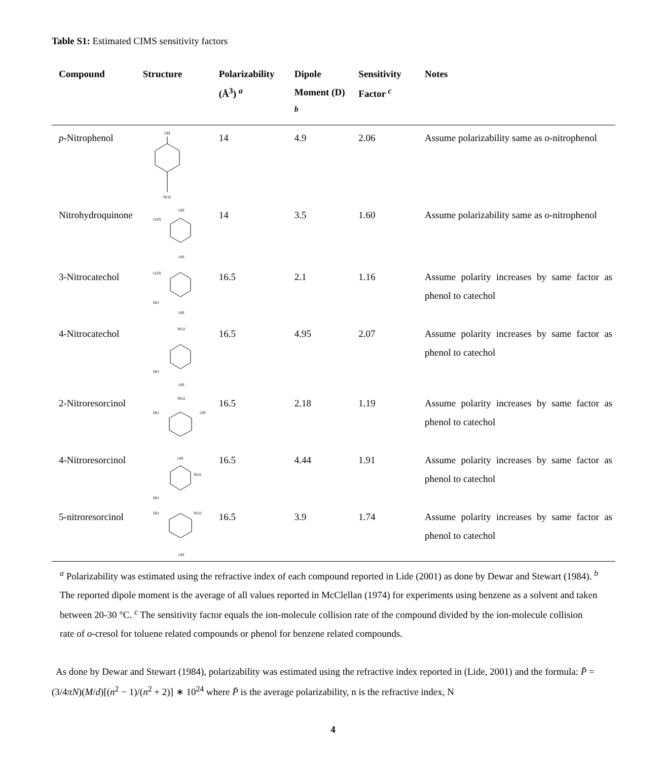Table S1: Estimated CIMS sensitivity factors
| Compound | Structure | Polarizability (Å<sup>3</sup>) <sup>a</sup> | Dipole Moment (D) <sup>b</sup> | Sensitivity Factor <sup>c</sup> | Notes |
| --- | --- | --- | --- | --- | --- |
| p -Nitrophenol | OH NO2 | 14 | 4.9 | 2.06 | Assume polarizability same as o -nitrophenol |
| Nitrohydroquinone | OH O2N OH | 14 | 3.5 | 1.60 | Assume polarizability same as o -nitrophenol |
| 3-Nitrocatechol | O2N HO OH | 16.5 | 2.1 | 1.16 | Assume polarity increases by same factor as phenol to catechol |
| 4-Nitrocatechol | NO2 HO OH | 16.5 | 4.95 | 2.07 | Assume polarity increases by same factor as phenol to catechol |
| 2-Nitroresorcinol | NO2 HO OH | 16.5 | 2.18 | 1.19 | Assume polarity increases by same factor as phenol to catechol |
| 4-Nitroresorcinol | OH NO2 HO | 16.5 | 4.44 | 1.91 | Assume polarity increases by same factor as phenol to catechol |
| 5-nitroresorcinol | HO NO2 OH | 16.5 | 3.9 | 1.74 | Assume polarity increases by same factor as phenol to catechol |
<sup>a</sup> Polarizability was estimated using the refractive index of each compound reported in Lide (2001) as done by Dewar and Stewart (1984). <sup>b</sup> The reported dipole moment is the average of all values reported in McClellan (1974) for experiments using benzene as a solvent and taken between 20-30 °C. <sup>c</sup> The sensitivity factor equals the ion-molecule collision rate of the compound divided by the ion-molecule collision rate of o-cresol for toluene related compounds or phenol for benzene related compounds.
As done by Dewar and Stewart (1984), polarizability was estimated using the refractive index reported in (Lide, 2001) and the formula: P̄ = (3/4πN)(M/d)[(n<sup>2</sup> − 1)/(n<sup>2</sup> + 2)] ∗ 10<sup>24</sup> where P̄ is the average polarizability, n is the refractive index, N
4